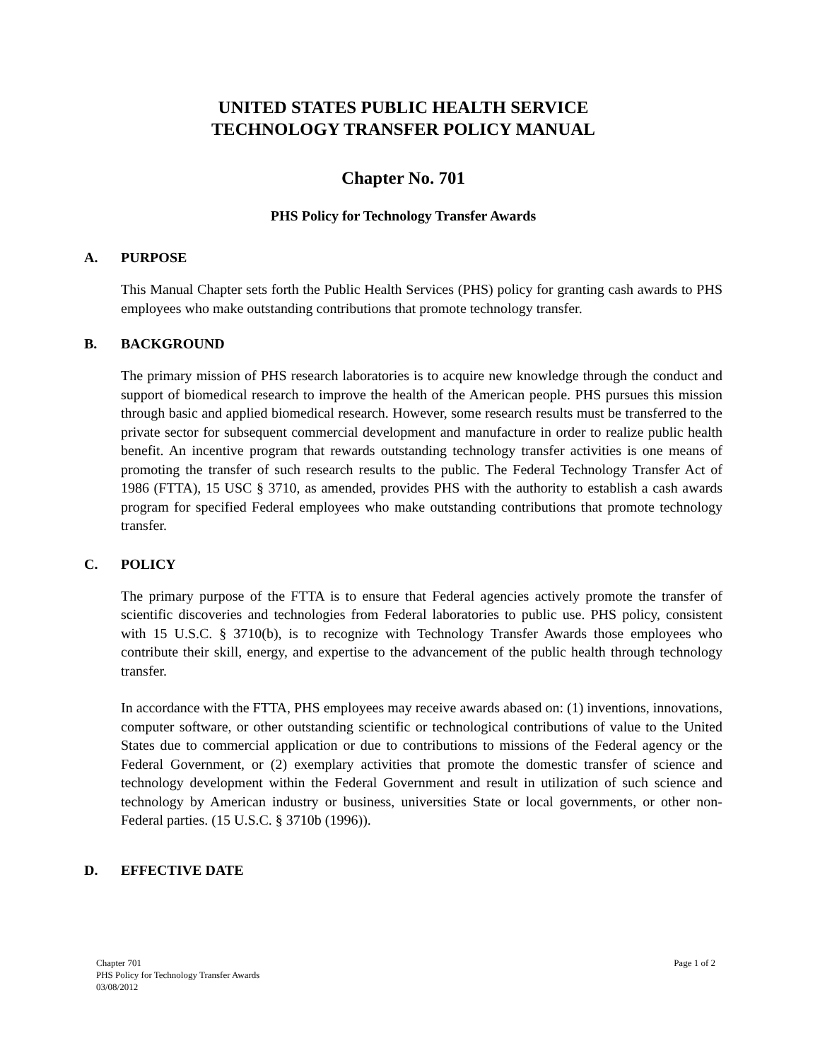UNITED STATES PUBLIC HEALTH SERVICE
TECHNOLOGY TRANSFER POLICY MANUAL
Chapter No. 701
PHS Policy for Technology Transfer Awards
A. PURPOSE
This Manual Chapter sets forth the Public Health Services (PHS) policy for granting cash awards to PHS employees who make outstanding contributions that promote technology transfer.
B. BACKGROUND
The primary mission of PHS research laboratories is to acquire new knowledge through the conduct and support of biomedical research to improve the health of the American people. PHS pursues this mission through basic and applied biomedical research. However, some research results must be transferred to the private sector for subsequent commercial development and manufacture in order to realize public health benefit. An incentive program that rewards outstanding technology transfer activities is one means of promoting the transfer of such research results to the public. The Federal Technology Transfer Act of 1986 (FTTA), 15 USC § 3710, as amended, provides PHS with the authority to establish a cash awards program for specified Federal employees who make outstanding contributions that promote technology transfer.
C. POLICY
The primary purpose of the FTTA is to ensure that Federal agencies actively promote the transfer of scientific discoveries and technologies from Federal laboratories to public use. PHS policy, consistent with 15 U.S.C. § 3710(b), is to recognize with Technology Transfer Awards those employees who contribute their skill, energy, and expertise to the advancement of the public health through technology transfer.
In accordance with the FTTA, PHS employees may receive awards abased on: (1) inventions, innovations, computer software, or other outstanding scientific or technological contributions of value to the United States due to commercial application or due to contributions to missions of the Federal agency or the Federal Government, or (2) exemplary activities that promote the domestic transfer of science and technology development within the Federal Government and result in utilization of such science and technology by American industry or business, universities State or local governments, or other non-Federal parties. (15 U.S.C. § 3710b (1996)).
D. EFFECTIVE DATE
Chapter 701
PHS Policy for Technology Transfer Awards
03/08/2012
Page 1 of 2